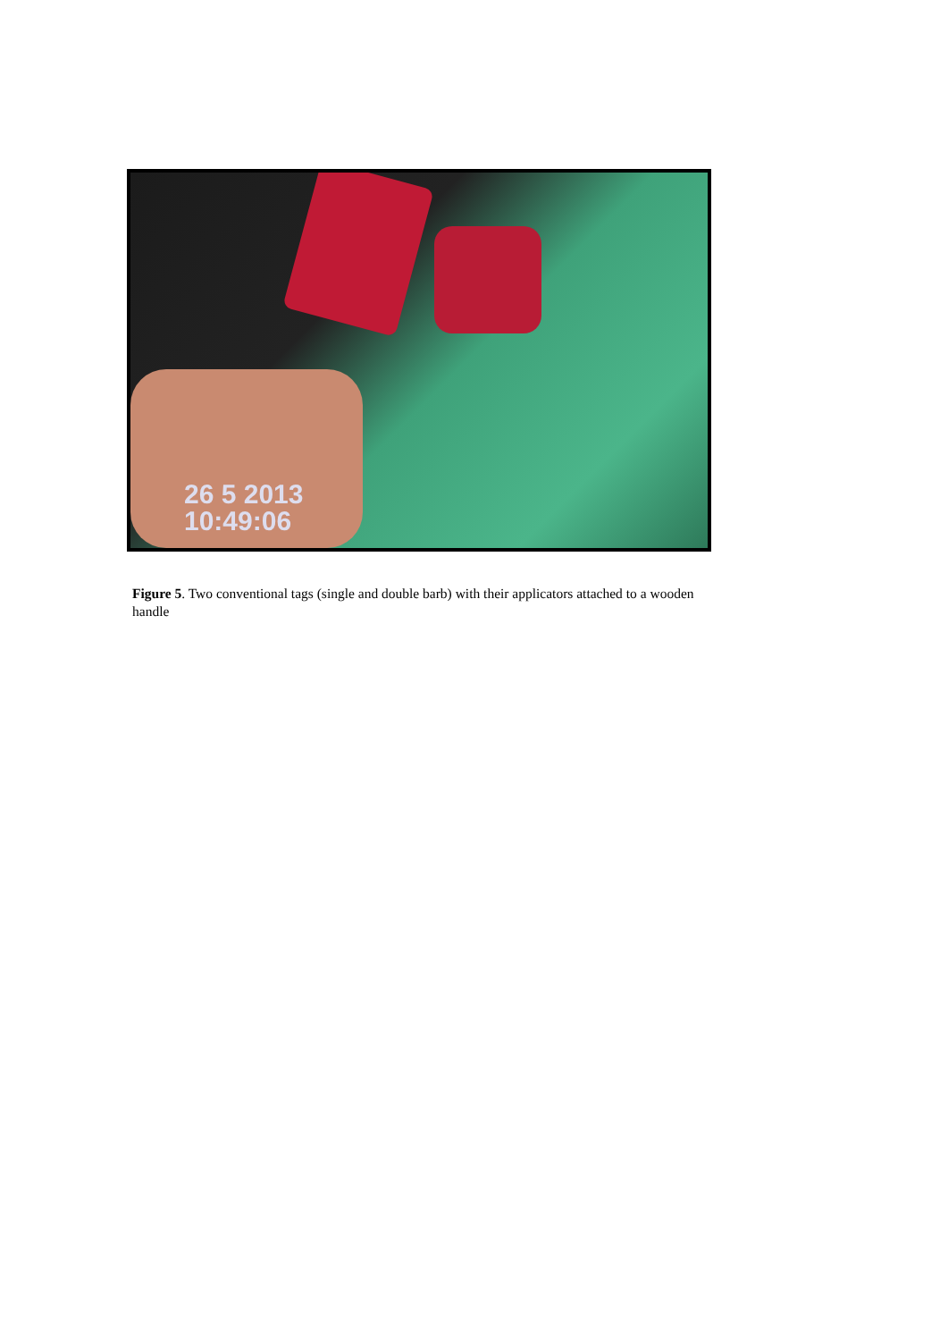26 5 2013
10:49:06
Figure 5. Two conventional tags (single and double barb) with their applicators attached to a wooden handle